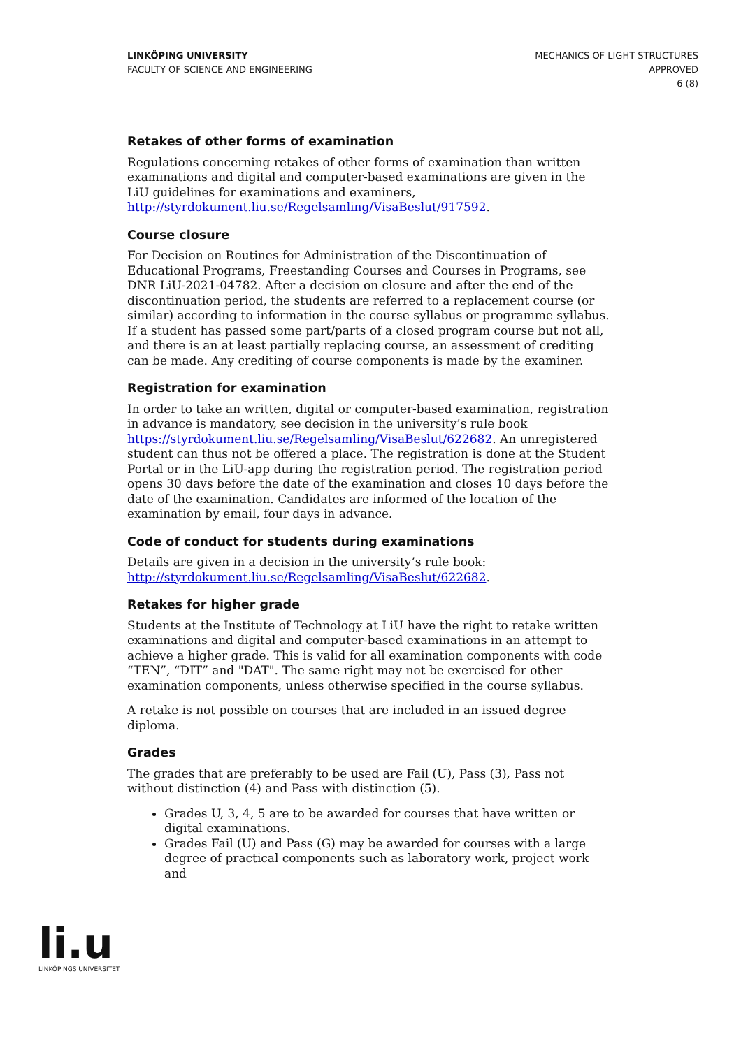LINKÖPING UNIVERSITY
FACULTY OF SCIENCE AND ENGINEERING
MECHANICS OF LIGHT STRUCTURES
APPROVED
6 (8)
Retakes of other forms of examination
Regulations concerning retakes of other forms of examination than written examinations and digital and computer-based examinations are given in the LiU guidelines for examinations and examiners, http://styrdokument.liu.se/Regelsamling/VisaBeslut/917592.
Course closure
For Decision on Routines for Administration of the Discontinuation of Educational Programs, Freestanding Courses and Courses in Programs, see DNR LiU-2021-04782. After a decision on closure and after the end of the discontinuation period, the students are referred to a replacement course (or similar) according to information in the course syllabus or programme syllabus. If a student has passed some part/parts of a closed program course but not all, and there is an at least partially replacing course, an assessment of crediting can be made. Any crediting of course components is made by the examiner.
Registration for examination
In order to take an written, digital or computer-based examination, registration in advance is mandatory, see decision in the university’s rule book https://styrdokument.liu.se/Regelsamling/VisaBeslut/622682. An unregistered student can thus not be offered a place. The registration is done at the Student Portal or in the LiU-app during the registration period. The registration period opens 30 days before the date of the examination and closes 10 days before the date of the examination. Candidates are informed of the location of the examination by email, four days in advance.
Code of conduct for students during examinations
Details are given in a decision in the university’s rule book: http://styrdokument.liu.se/Regelsamling/VisaBeslut/622682.
Retakes for higher grade
Students at the Institute of Technology at LiU have the right to retake written examinations and digital and computer-based examinations in an attempt to achieve a higher grade. This is valid for all examination components with code “TEN”, “DIT” and "DAT". The same right may not be exercised for other examination components, unless otherwise specified in the course syllabus.
A retake is not possible on courses that are included in an issued degree diploma.
Grades
The grades that are preferably to be used are Fail (U), Pass (3), Pass not without distinction (4) and Pass with distinction (5).
Grades U, 3, 4, 5 are to be awarded for courses that have written or digital examinations.
Grades Fail (U) and Pass (G) may be awarded for courses with a large degree of practical components such as laboratory work, project work and
li.u
LINKÖPINGS UNIVERSITET